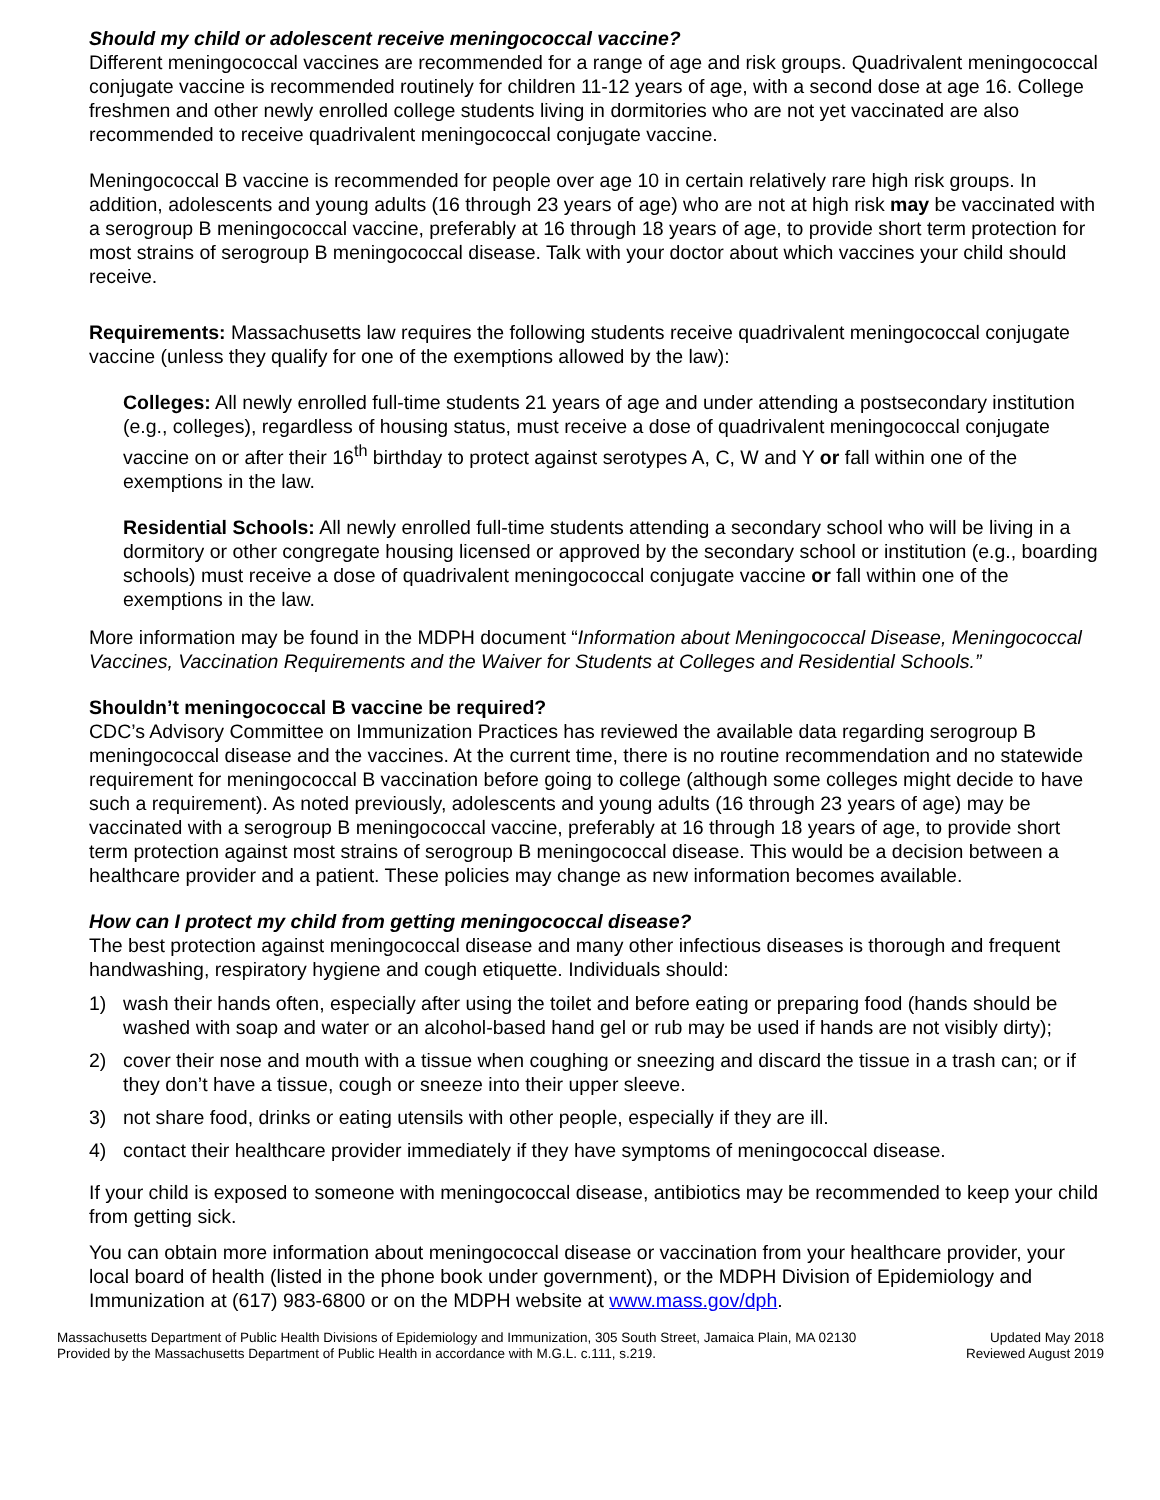Should my child or adolescent receive meningococcal vaccine?
Different meningococcal vaccines are recommended for a range of age and risk groups. Quadrivalent meningococcal conjugate vaccine is recommended routinely for children 11-12 years of age, with a second dose at age 16. College freshmen and other newly enrolled college students living in dormitories who are not yet vaccinated are also recommended to receive quadrivalent meningococcal conjugate vaccine.
Meningococcal B vaccine is recommended for people over age 10 in certain relatively rare high risk groups. In addition, adolescents and young adults (16 through 23 years of age) who are not at high risk may be vaccinated with a serogroup B meningococcal vaccine, preferably at 16 through 18 years of age, to provide short term protection for most strains of serogroup B meningococcal disease. Talk with your doctor about which vaccines your child should receive.
Requirements: Massachusetts law requires the following students receive quadrivalent meningococcal conjugate vaccine (unless they qualify for one of the exemptions allowed by the law):
Colleges: All newly enrolled full-time students 21 years of age and under attending a postsecondary institution (e.g., colleges), regardless of housing status, must receive a dose of quadrivalent meningococcal conjugate vaccine on or after their 16<sup>th</sup> birthday to protect against serotypes A, C, W and Y or fall within one of the exemptions in the law.
Residential Schools: All newly enrolled full-time students attending a secondary school who will be living in a dormitory or other congregate housing licensed or approved by the secondary school or institution (e.g., boarding schools) must receive a dose of quadrivalent meningococcal conjugate vaccine or fall within one of the exemptions in the law.
More information may be found in the MDPH document “Information about Meningococcal Disease, Meningococcal Vaccines, Vaccination Requirements and the Waiver for Students at Colleges and Residential Schools.”
Shouldn’t meningococcal B vaccine be required?
CDC’s Advisory Committee on Immunization Practices has reviewed the available data regarding serogroup B meningococcal disease and the vaccines. At the current time, there is no routine recommendation and no statewide requirement for meningococcal B vaccination before going to college (although some colleges might decide to have such a requirement). As noted previously, adolescents and young adults (16 through 23 years of age) may be vaccinated with a serogroup B meningococcal vaccine, preferably at 16 through 18 years of age, to provide short term protection against most strains of serogroup B meningococcal disease. This would be a decision between a healthcare provider and a patient. These policies may change as new information becomes available.
How can I protect my child from getting meningococcal disease?
The best protection against meningococcal disease and many other infectious diseases is thorough and frequent handwashing, respiratory hygiene and cough etiquette. Individuals should:
1) wash their hands often, especially after using the toilet and before eating or preparing food (hands should be washed with soap and water or an alcohol-based hand gel or rub may be used if hands are not visibly dirty);
2) cover their nose and mouth with a tissue when coughing or sneezing and discard the tissue in a trash can; or if they don’t have a tissue, cough or sneeze into their upper sleeve.
3) not share food, drinks or eating utensils with other people, especially if they are ill.
4) contact their healthcare provider immediately if they have symptoms of meningococcal disease.
If your child is exposed to someone with meningococcal disease, antibiotics may be recommended to keep your child from getting sick.
You can obtain more information about meningococcal disease or vaccination from your healthcare provider, your local board of health (listed in the phone book under government), or the MDPH Division of Epidemiology and Immunization at (617) 983-6800 or on the MDPH website at www.mass.gov/dph.
Massachusetts Department of Public Health Divisions of Epidemiology and Immunization, 305 South Street, Jamaica Plain, MA 02130 Updated May 2018
Provided by the Massachusetts Department of Public Health in accordance with M.G.L. c.111, s.219. Reviewed August 2019